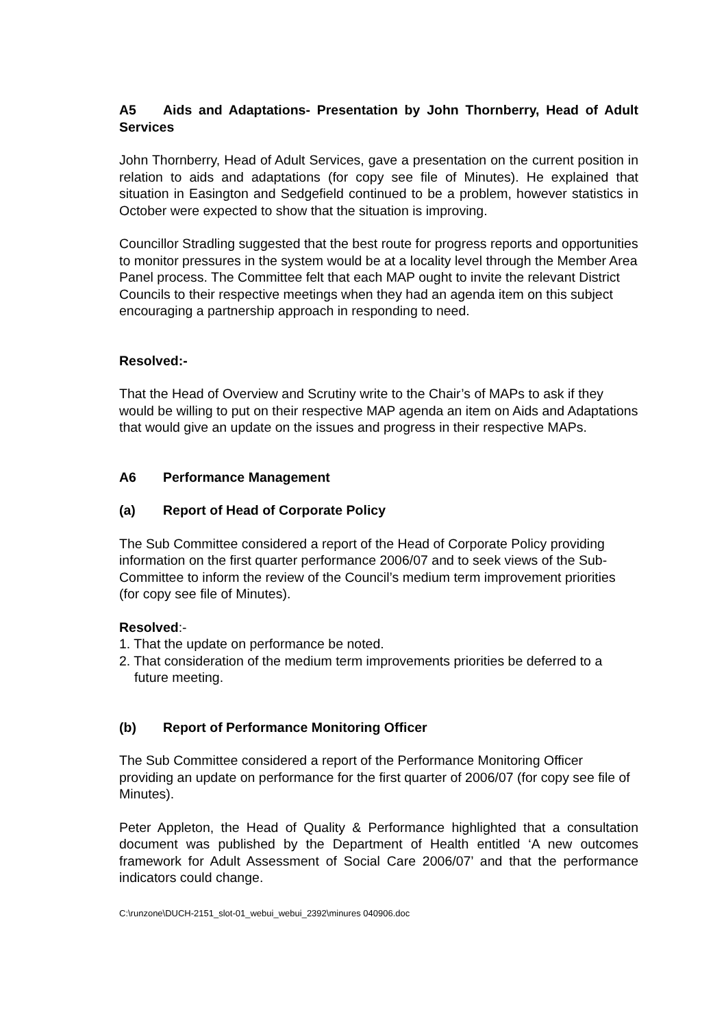A5 Aids and Adaptations- Presentation by John Thornberry, Head of Adult Services
John Thornberry, Head of Adult Services, gave a presentation on the current position in relation to aids and adaptations (for copy see file of Minutes). He explained that situation in Easington and Sedgefield continued to be a problem, however statistics in October were expected to show that the situation is improving.
Councillor Stradling suggested that the best route for progress reports and opportunities to monitor pressures in the system would be at a locality level through the Member Area Panel process. The Committee felt that each MAP ought to invite the relevant District Councils to their respective meetings when they had an agenda item on this subject encouraging a partnership approach in responding to need.
Resolved:-
That the Head of Overview and Scrutiny write to the Chair’s of MAPs to ask if they would be willing to put on their respective MAP agenda an item on Aids and Adaptations that would give an update on the issues and progress in their respective MAPs.
A6 Performance Management
(a) Report of Head of Corporate Policy
The Sub Committee considered a report of the Head of Corporate Policy providing information on the first quarter performance 2006/07 and to seek views of the Sub-Committee to inform the review of the Council’s medium term improvement priorities (for copy see file of Minutes).
Resolved:-
1. That the update on performance be noted.
2. That consideration of the medium term improvements priorities be deferred to a future meeting.
(b) Report of Performance Monitoring Officer
The Sub Committee considered a report of the Performance Monitoring Officer providing an update on performance for the first quarter of 2006/07 (for copy see file of Minutes).
Peter Appleton, the Head of Quality & Performance highlighted that a consultation document was published by the Department of Health entitled ‘A new outcomes framework for Adult Assessment of Social Care 2006/07’ and that the performance indicators could change.
C:\runzone\DUCH-2151_slot-01_webui_webui_2392\minures 040906.doc